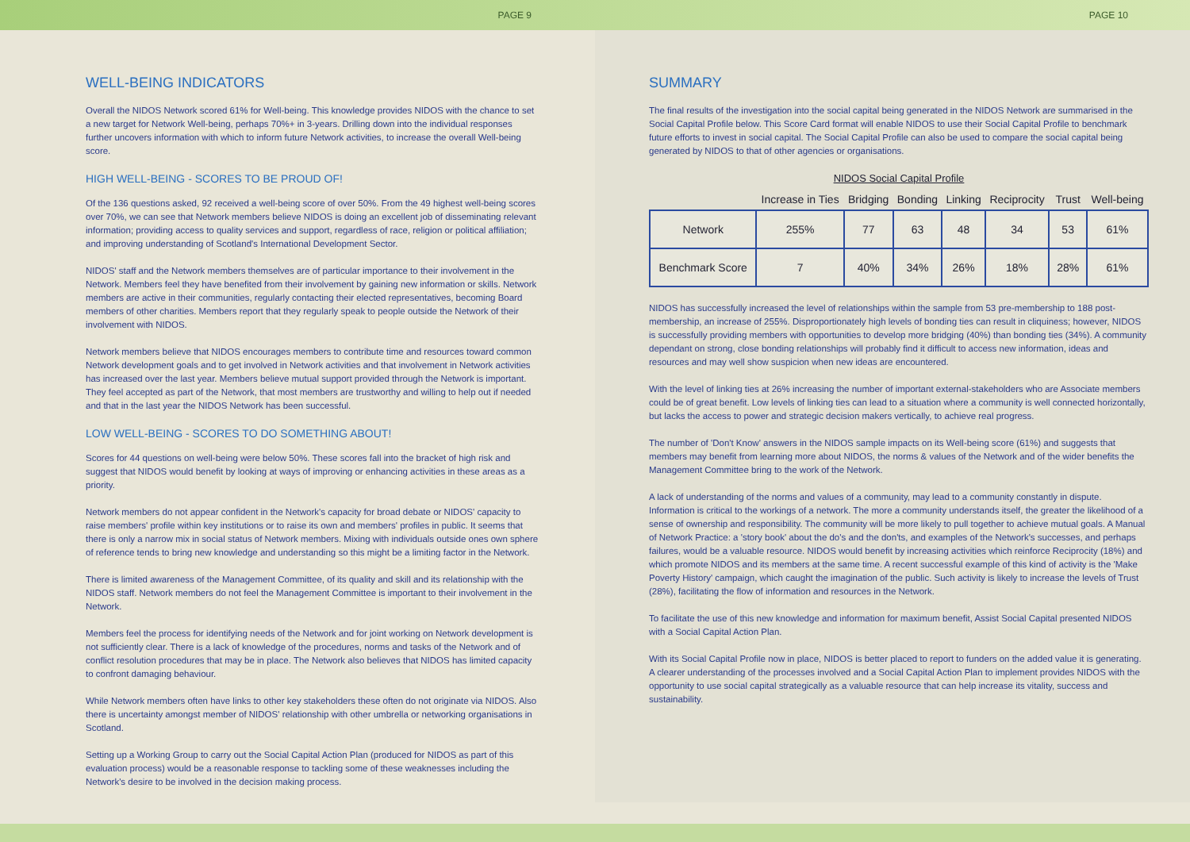PAGE 9 PAGE 10
WELL-BEING INDICATORS
Overall the NIDOS Network scored 61% for Well-being. This knowledge provides NIDOS with the chance to set a new target for Network Well-being, perhaps 70%+ in 3-years. Drilling down into the individual responses further uncovers information with which to inform future Network activities, to increase the overall Well-being score.
HIGH WELL-BEING - SCORES TO BE PROUD OF!
Of the 136 questions asked, 92 received a well-being score of over 50%. From the 49 highest well-being scores over 70%, we can see that Network members believe NIDOS is doing an excellent job of disseminating relevant information; providing access to quality services and support, regardless of race, religion or political affiliation; and improving understanding of Scotland's International Development Sector.
NIDOS' staff and the Network members themselves are of particular importance to their involvement in the Network. Members feel they have benefited from their involvement by gaining new information or skills. Network members are active in their communities, regularly contacting their elected representatives, becoming Board members of other charities. Members report that they regularly speak to people outside the Network of their involvement with NIDOS.
Network members believe that NIDOS encourages members to contribute time and resources toward common Network development goals and to get involved in Network activities and that involvement in Network activities has increased over the last year. Members believe mutual support provided through the Network is important. They feel accepted as part of the Network, that most members are trustworthy and willing to help out if needed and that in the last year the NIDOS Network has been successful.
LOW WELL-BEING - SCORES TO DO SOMETHING ABOUT!
Scores for 44 questions on well-being were below 50%. These scores fall into the bracket of high risk and suggest that NIDOS would benefit by looking at ways of improving or enhancing activities in these areas as a priority.
Network members do not appear confident in the Network's capacity for broad debate or NIDOS' capacity to raise members' profile within key institutions or to raise its own and members' profiles in public. It seems that there is only a narrow mix in social status of Network members. Mixing with individuals outside ones own sphere of reference tends to bring new knowledge and understanding so this might be a limiting factor in the Network.
There is limited awareness of the Management Committee, of its quality and skill and its relationship with the NIDOS staff. Network members do not feel the Management Committee is important to their involvement in the Network.
Members feel the process for identifying needs of the Network and for joint working on Network development is not sufficiently clear. There is a lack of knowledge of the procedures, norms and tasks of the Network and of conflict resolution procedures that may be in place. The Network also believes that NIDOS has limited capacity to confront damaging behaviour.
While Network members often have links to other key stakeholders these often do not originate via NIDOS. Also there is uncertainty amongst member of NIDOS' relationship with other umbrella or networking organisations in Scotland.
Setting up a Working Group to carry out the Social Capital Action Plan (produced for NIDOS as part of this evaluation process) would be a reasonable response to tackling some of these weaknesses including the Network's desire to be involved in the decision making process.
SUMMARY
The final results of the investigation into the social capital being generated in the NIDOS Network are summarised in the Social Capital Profile below. This Score Card format will enable NIDOS to use their Social Capital Profile to benchmark future efforts to invest in social capital. The Social Capital Profile can also be used to compare the social capital being generated by NIDOS to that of other agencies or organisations.
NIDOS Social Capital Profile
| | Increase in Ties | Bridging | Bonding | Linking | Reciprocity | Trust | Well-being |
| --- | --- | --- | --- | --- | --- | --- | --- |
| Network | 255% | 77 | 63 | 48 | 34 | 53 | 61% |
| Benchmark Score | 7 | 40% | 34% | 26% | 18% | 28% | 61% |
NIDOS has successfully increased the level of relationships within the sample from 53 pre-membership to 188 post-membership, an increase of 255%. Disproportionately high levels of bonding ties can result in cliquiness; however, NIDOS is successfully providing members with opportunities to develop more bridging (40%) than bonding ties (34%). A community dependant on strong, close bonding relationships will probably find it difficult to access new information, ideas and resources and may well show suspicion when new ideas are encountered.
With the level of linking ties at 26% increasing the number of important external-stakeholders who are Associate members could be of great benefit. Low levels of linking ties can lead to a situation where a community is well connected horizontally, but lacks the access to power and strategic decision makers vertically, to achieve real progress.
The number of 'Don't Know' answers in the NIDOS sample impacts on its Well-being score (61%) and suggests that members may benefit from learning more about NIDOS, the norms & values of the Network and of the wider benefits the Management Committee bring to the work of the Network.
A lack of understanding of the norms and values of a community, may lead to a community constantly in dispute. Information is critical to the workings of a network. The more a community understands itself, the greater the likelihood of a sense of ownership and responsibility. The community will be more likely to pull together to achieve mutual goals. A Manual of Network Practice: a 'story book' about the do's and the don'ts, and examples of the Network's successes, and perhaps failures, would be a valuable resource. NIDOS would benefit by increasing activities which reinforce Reciprocity (18%) and which promote NIDOS and its members at the same time. A recent successful example of this kind of activity is the 'Make Poverty History' campaign, which caught the imagination of the public. Such activity is likely to increase the levels of Trust (28%), facilitating the flow of information and resources in the Network.
To facilitate the use of this new knowledge and information for maximum benefit, Assist Social Capital presented NIDOS with a Social Capital Action Plan.
With its Social Capital Profile now in place, NIDOS is better placed to report to funders on the added value it is generating. A clearer understanding of the processes involved and a Social Capital Action Plan to implement provides NIDOS with the opportunity to use social capital strategically as a valuable resource that can help increase its vitality, success and sustainability.